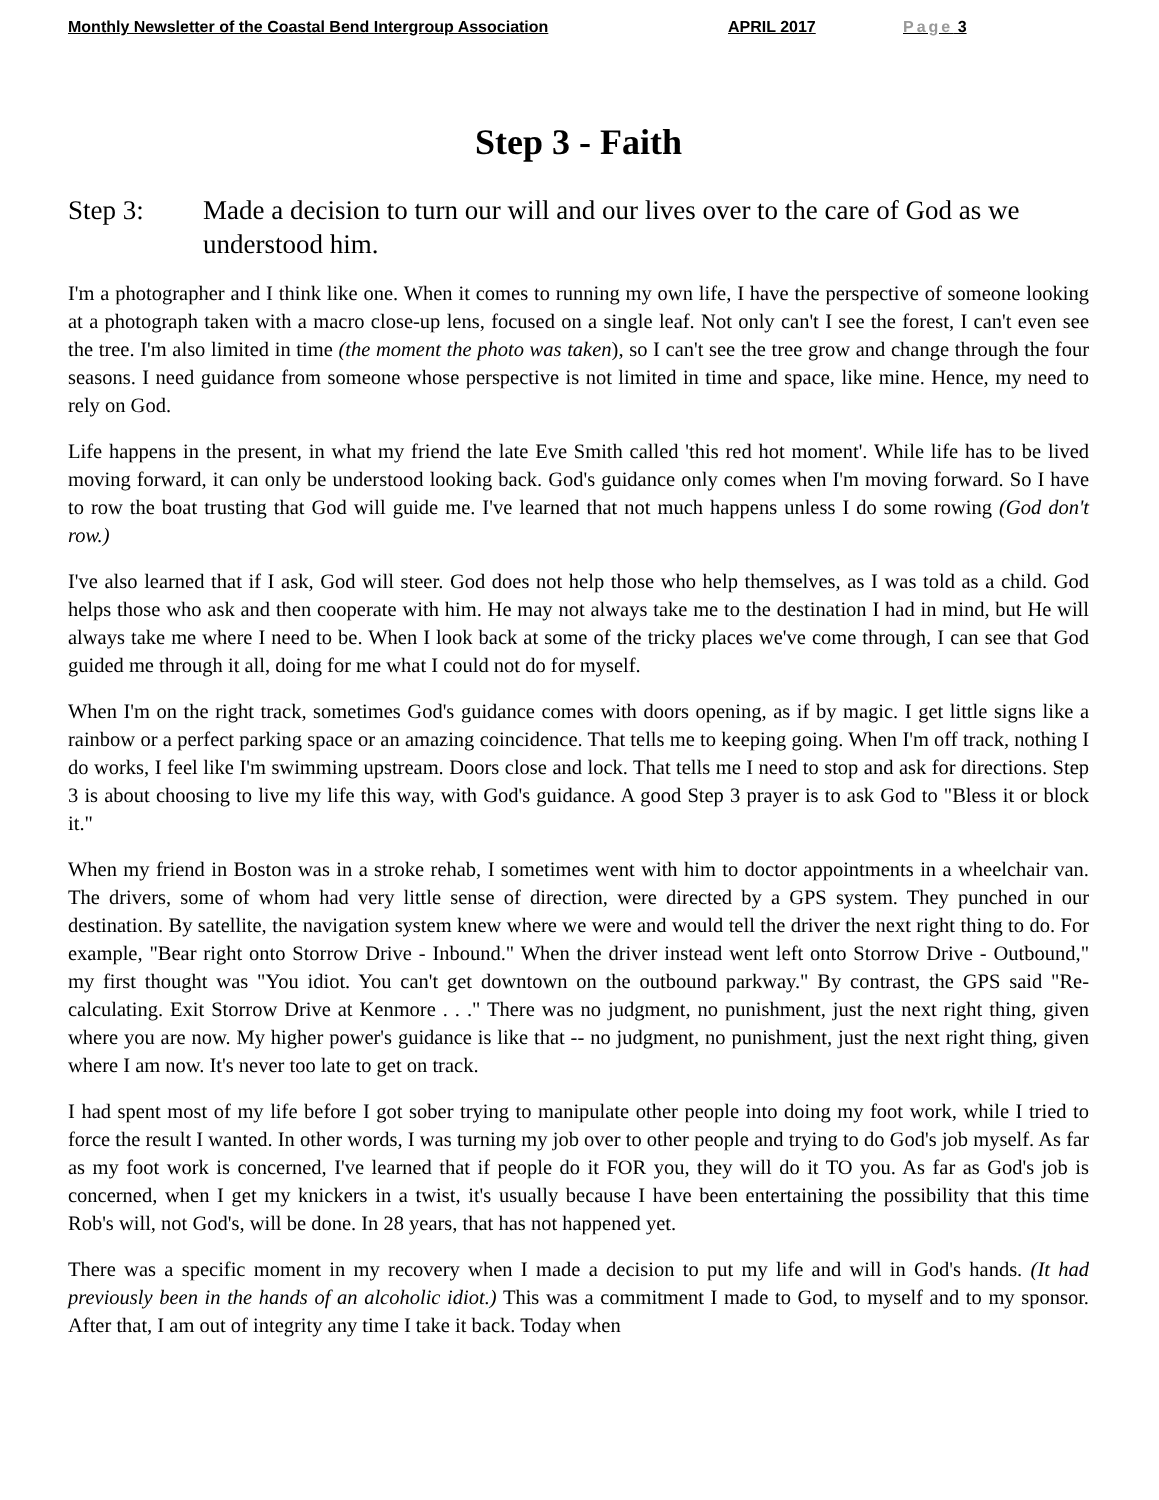Monthly Newsletter of the Coastal Bend Intergroup Association APRIL 2017 Page 3
Step 3 - Faith
Step 3: Made a decision to turn our will and our lives over to the care of God as we understood him.
I'm a photographer and I think like one. When it comes to running my own life, I have the perspective of someone looking at a photograph taken with a macro close-up lens, focused on a single leaf. Not only can't I see the forest, I can't even see the tree. I'm also limited in time (the moment the photo was taken), so I can't see the tree grow and change through the four seasons. I need guidance from someone whose perspective is not limited in time and space, like mine. Hence, my need to rely on God.
Life happens in the present, in what my friend the late Eve Smith called 'this red hot moment'. While life has to be lived moving forward, it can only be understood looking back. God's guidance only comes when I'm moving forward. So I have to row the boat trusting that God will guide me. I've learned that not much happens unless I do some rowing (God don't row.)
I've also learned that if I ask, God will steer. God does not help those who help themselves, as I was told as a child. God helps those who ask and then cooperate with him. He may not always take me to the destination I had in mind, but He will always take me where I need to be. When I look back at some of the tricky places we've come through, I can see that God guided me through it all, doing for me what I could not do for myself.
When I'm on the right track, sometimes God's guidance comes with doors opening, as if by magic. I get little signs like a rainbow or a perfect parking space or an amazing coincidence. That tells me to keeping going. When I'm off track, nothing I do works, I feel like I'm swimming upstream. Doors close and lock. That tells me I need to stop and ask for directions. Step 3 is about choosing to live my life this way, with God's guidance. A good Step 3 prayer is to ask God to "Bless it or block it."
When my friend in Boston was in a stroke rehab, I sometimes went with him to doctor appointments in a wheelchair van. The drivers, some of whom had very little sense of direction, were directed by a GPS system. They punched in our destination. By satellite, the navigation system knew where we were and would tell the driver the next right thing to do. For example, "Bear right onto Storrow Drive - Inbound." When the driver instead went left onto Storrow Drive - Outbound," my first thought was "You idiot. You can't get downtown on the outbound parkway." By contrast, the GPS said "Re-calculating. Exit Storrow Drive at Kenmore . . ." There was no judgment, no punishment, just the next right thing, given where you are now. My higher power's guidance is like that -- no judgment, no punishment, just the next right thing, given where I am now. It's never too late to get on track.
I had spent most of my life before I got sober trying to manipulate other people into doing my foot work, while I tried to force the result I wanted. In other words, I was turning my job over to other people and trying to do God's job myself. As far as my foot work is concerned, I've learned that if people do it FOR you, they will do it TO you. As far as God's job is concerned, when I get my knickers in a twist, it's usually because I have been entertaining the possibility that this time Rob's will, not God's, will be done. In 28 years, that has not happened yet.
There was a specific moment in my recovery when I made a decision to put my life and will in God's hands. (It had previously been in the hands of an alcoholic idiot.) This was a commitment I made to God, to myself and to my sponsor. After that, I am out of integrity any time I take it back. Today when